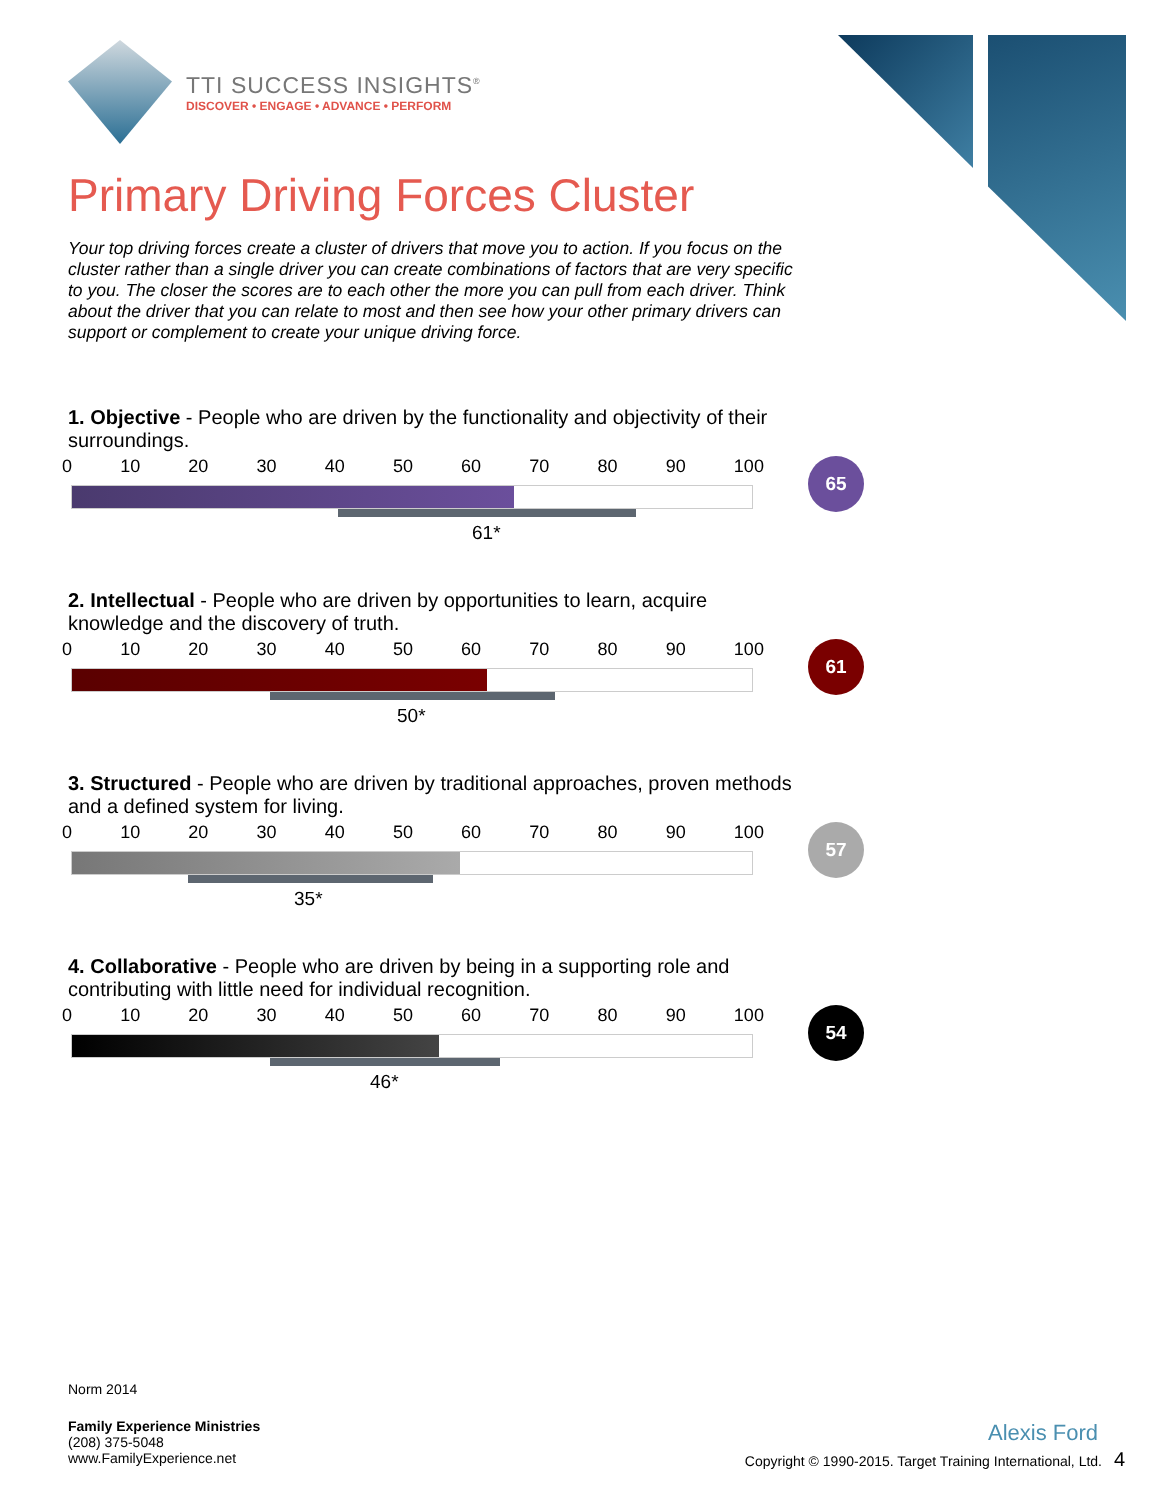TTI SUCCESS INSIGHTS<sup>®</sup>
DISCOVER • ENGAGE • ADVANCE • PERFORM
Primary Driving Forces Cluster
Your top driving forces create a cluster of drivers that move you to action. If you focus on the cluster rather than a single driver you can create combinations of factors that are very specific to you. The closer the scores are to each other the more you can pull from each driver. Think about the driver that you can relate to most and then see how your other primary drivers can support or complement to create your unique driving force.
1. Objective - People who are driven by the functionality and objectivity of their surroundings.
0 10 20 30 40 50 60 70 80 90 100
61*
65
2. Intellectual - People who are driven by opportunities to learn, acquire knowledge and the discovery of truth.
0 10 20 30 40 50 60 70 80 90 100
50*
61
3. Structured - People who are driven by traditional approaches, proven methods and a defined system for living.
0 10 20 30 40 50 60 70 80 90 100
35*
57
4. Collaborative - People who are driven by being in a supporting role and contributing with little need for individual recognition.
0 10 20 30 40 50 60 70 80 90 100
46*
54
Norm 2014
Family Experience Ministries
(208) 375-5048
www.FamilyExperience.net
Alexis Ford
Copyright © 1990-2015. Target Training International, Ltd. 4